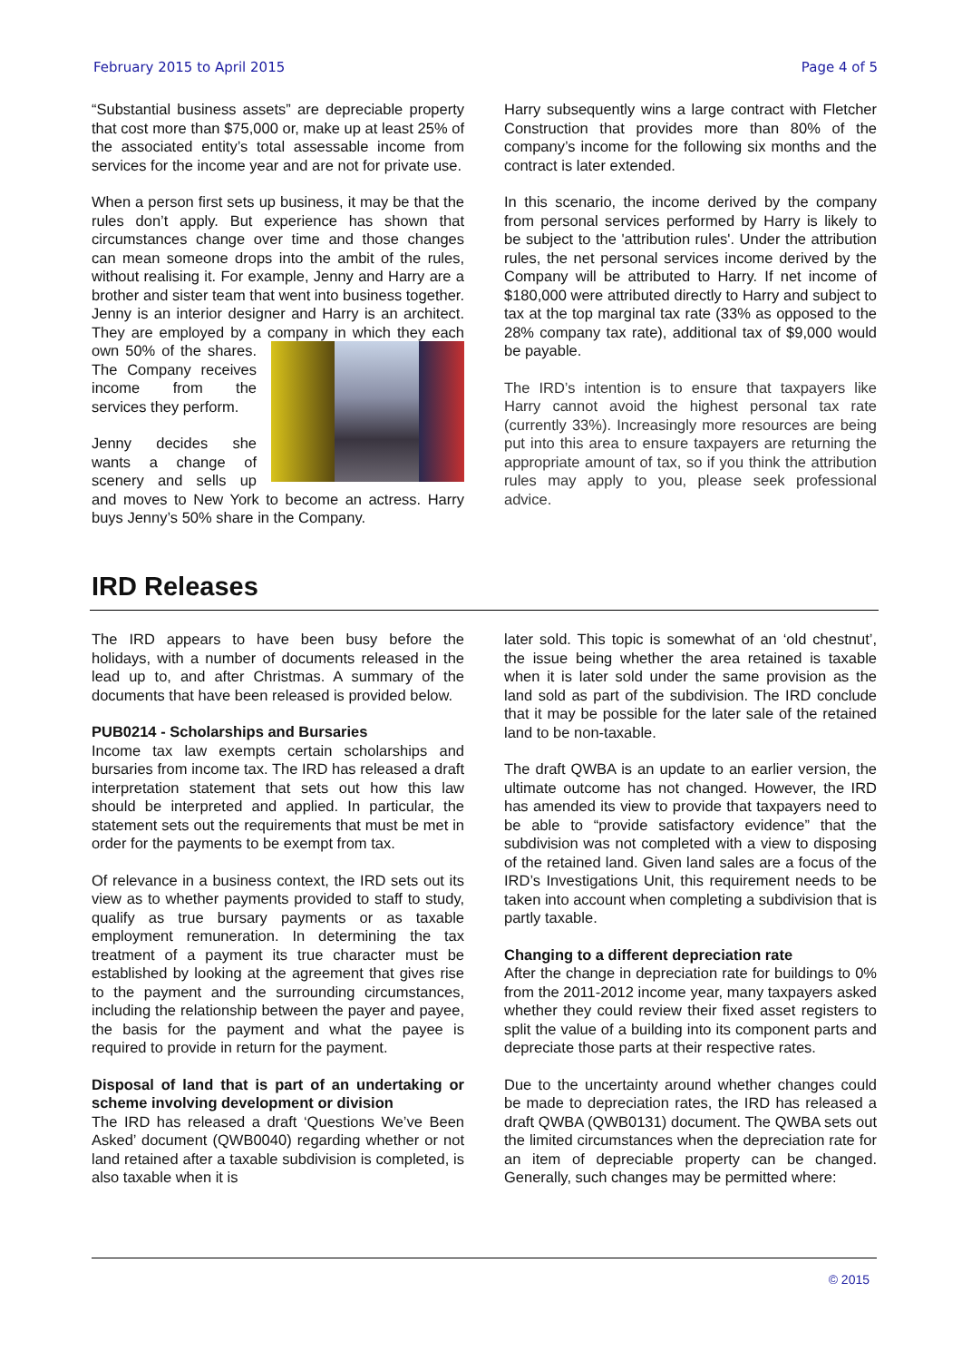February 2015 to April 2015 Page 4 of 5
“Substantial business assets” are depreciable property that cost more than $75,000 or, make up at least 25% of the associated entity’s total assessable income from services for the income year and are not for private use.
When a person first sets up business, it may be that the rules don’t apply. But experience has shown that circumstances change over time and those changes can mean someone drops into the ambit of the rules, without realising it. For example, Jenny and Harry are a brother and sister team that went into business together. Jenny is an interior designer and Harry is an architect. They are employed by a company in which they each own 50% of the shares. The Company receives income from the services they perform.
Jenny decides she wants a change of scenery and sells up and moves to New York to become an actress. Harry buys Jenny’s 50% share in the Company.
Harry subsequently wins a large contract with Fletcher Construction that provides more than 80% of the company’s income for the following six months and the contract is later extended.
In this scenario, the income derived by the company from personal services performed by Harry is likely to be subject to the 'attribution rules'. Under the attribution rules, the net personal services income derived by the Company will be attributed to Harry. If net income of $180,000 were attributed directly to Harry and subject to tax at the top marginal tax rate (33% as opposed to the 28% company tax rate), additional tax of $9,000 would be payable.
The IRD’s intention is to ensure that taxpayers like Harry cannot avoid the highest personal tax rate (currently 33%). Increasingly more resources are being put into this area to ensure taxpayers are returning the appropriate amount of tax, so if you think the attribution rules may apply to you, please seek professional advice.
IRD Releases
The IRD appears to have been busy before the holidays, with a number of documents released in the lead up to, and after Christmas. A summary of the documents that have been released is provided below.
PUB0214 - Scholarships and Bursaries
Income tax law exempts certain scholarships and bursaries from income tax. The IRD has released a draft interpretation statement that sets out how this law should be interpreted and applied. In particular, the statement sets out the requirements that must be met in order for the payments to be exempt from tax.
Of relevance in a business context, the IRD sets out its view as to whether payments provided to staff to study, qualify as true bursary payments or as taxable employment remuneration. In determining the tax treatment of a payment its true character must be established by looking at the agreement that gives rise to the payment and the surrounding circumstances, including the relationship between the payer and payee, the basis for the payment and what the payee is required to provide in return for the payment.
Disposal of land that is part of an undertaking or scheme involving development or division
The IRD has released a draft ‘Questions We’ve Been Asked’ document (QWB0040) regarding whether or not land retained after a taxable subdivision is completed, is also taxable when it is
later sold. This topic is somewhat of an ‘old chestnut’, the issue being whether the area retained is taxable when it is later sold under the same provision as the land sold as part of the subdivision. The IRD conclude that it may be possible for the later sale of the retained land to be non-taxable.
The draft QWBA is an update to an earlier version, the ultimate outcome has not changed. However, the IRD has amended its view to provide that taxpayers need to be able to “provide satisfactory evidence” that the subdivision was not completed with a view to disposing of the retained land. Given land sales are a focus of the IRD’s Investigations Unit, this requirement needs to be taken into account when completing a subdivision that is partly taxable.
Changing to a different depreciation rate
After the change in depreciation rate for buildings to 0% from the 2011-2012 income year, many taxpayers asked whether they could review their fixed asset registers to split the value of a building into its component parts and depreciate those parts at their respective rates.
Due to the uncertainty around whether changes could be made to depreciation rates, the IRD has released a draft QWBA (QWB0131) document. The QWBA sets out the limited circumstances when the depreciation rate for an item of depreciable property can be changed. Generally, such changes may be permitted where:
© 2015